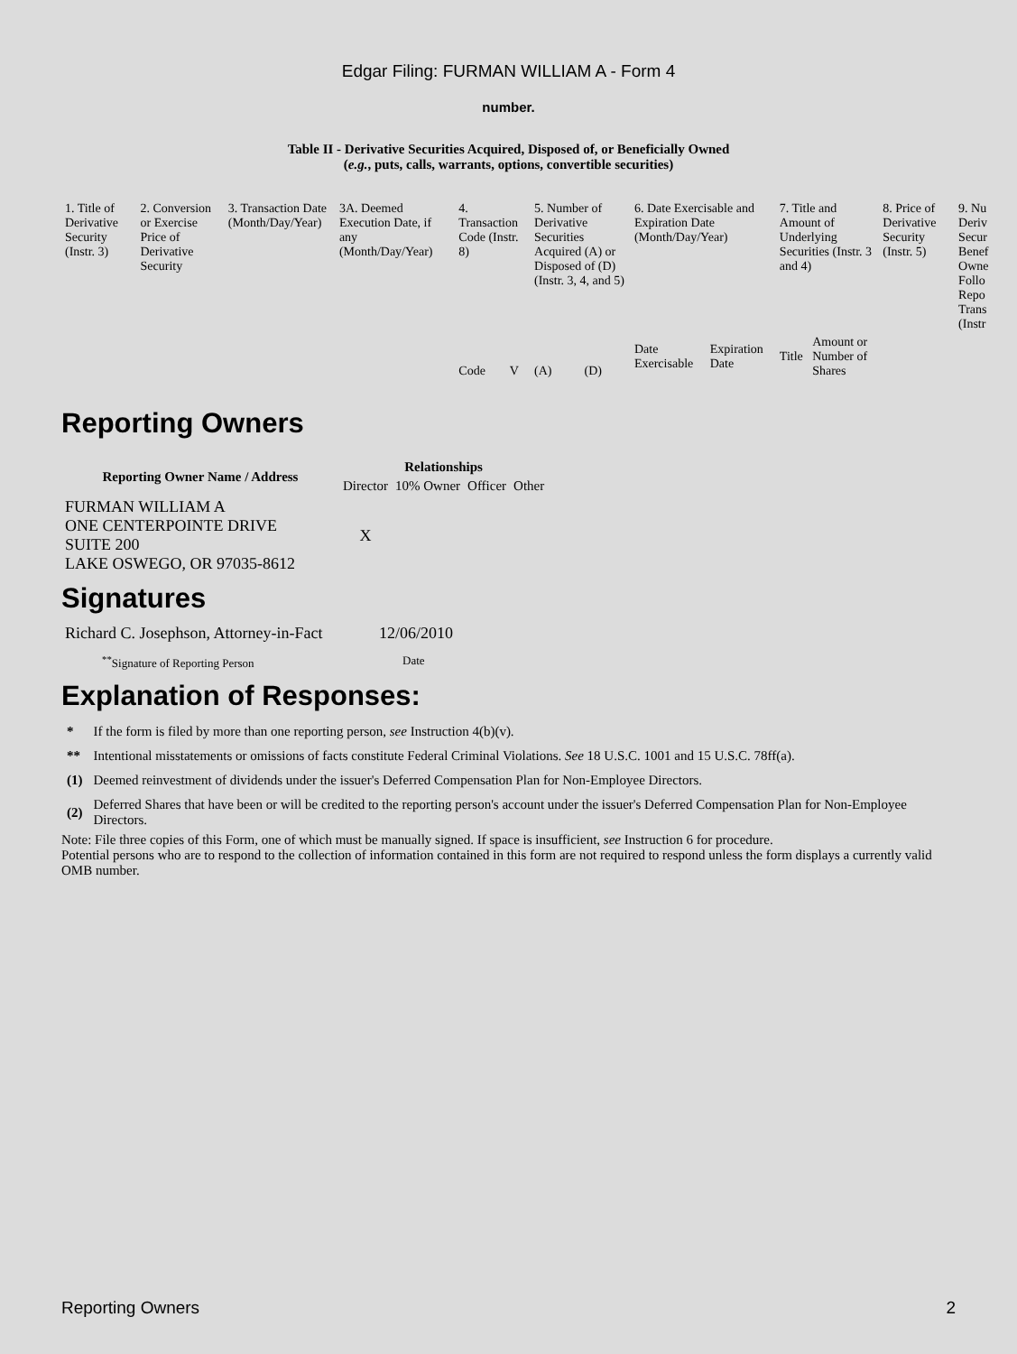Edgar Filing: FURMAN WILLIAM A - Form 4
number.
Table II - Derivative Securities Acquired, Disposed of, or Beneficially Owned
(e.g., puts, calls, warrants, options, convertible securities)
| 1. Title of Derivative Security (Instr. 3) | 2. Conversion or Exercise Price of Derivative Security | 3. Transaction Date (Month/Day/Year) | 3A. Deemed Execution Date, if any (Month/Day/Year) | 4. Transaction Code (Instr. 8) | | 5. Number of Derivative Securities Acquired (A) or Disposed of (D) (Instr. 3, 4, and 5) | | 6. Date Exercisable and Expiration Date (Month/Day/Year) | | 7. Title and Amount of Underlying Securities (Instr. 3 and 4) | | 8. Price of Derivative Security (Instr. 5) | 9. Nu Deriv Secur Benef Owne Follo Repo Trans (Instr |
| | | | | Code | V | (A) | (D) | Date Exercisable | Expiration Date | Title | Amount or Number of Shares | | |
Reporting Owners
| Reporting Owner Name / Address | Relationships | | | |
| --- | --- | --- | --- | --- |
| | Director | 10% Owner | Officer | Other |
| FURMAN WILLIAM A ONE CENTERPOINTE DRIVE SUITE 200 LAKE OSWEGO, OR 97035-8612 | X | | | |
Signatures
| Richard C. Josephson, Attorney-in-Fact | 12/06/2010 |
| <sup>**</sup> Signature of Reporting Person | Date |
Explanation of Responses:
| * | If the form is filed by more than one reporting person, see Instruction 4(b)(v). |
| ** | Intentional misstatements or omissions of facts constitute Federal Criminal Violations. See 18 U.S.C. 1001 and 15 U.S.C. 78ff(a). |
| (1) | Deemed reinvestment of dividends under the issuer's Deferred Compensation Plan for Non-Employee Directors. |
| (2) | Deferred Shares that have been or will be credited to the reporting person's account under the issuer's Deferred Compensation Plan for Non-Employee Directors. |
Note: File three copies of this Form, one of which must be manually signed. If space is insufficient, see Instruction 6 for procedure.
Potential persons who are to respond to the collection of information contained in this form are not required to respond unless the form displays a currently valid OMB number.
Reporting Owners 2